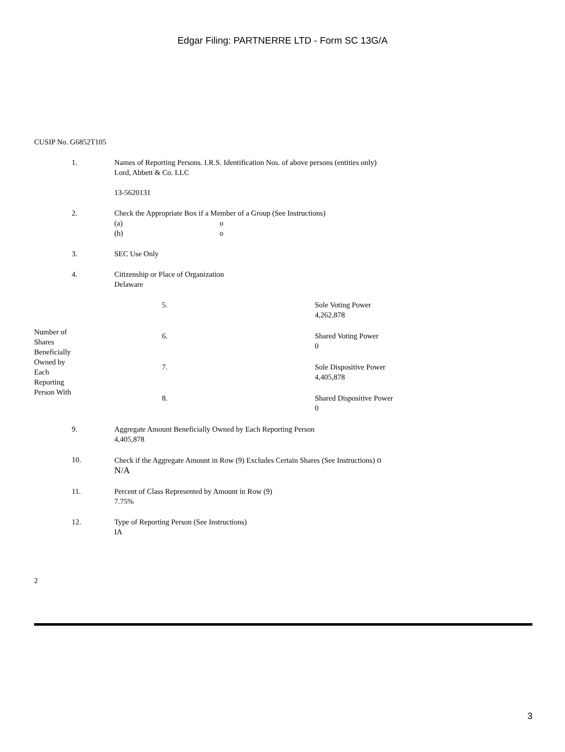Edgar Filing: PARTNERRE LTD - Form SC 13G/A
CUSIP No. G6852T105
| 1. | Names of Reporting Persons. I.R.S. Identification Nos. of above persons (entities only) Lord, Abbett & Co. LLC 13-5620131 |
| 2. | Check the Appropriate Box if a Member of a Group (See Instructions) (a) o (b) o |
| 3. | SEC Use Only |
| 4. | Citizenship or Place of Organization Delaware |
| Number of Shares Beneficially Owned by Each Reporting Person With | 5. | Sole Voting Power 4,262,878 |
| | 6. | Shared Voting Power 0 |
| | 7. | Sole Dispositive Power 4,405,878 |
| | 8. | Shared Dispositive Power 0 |
| 9. | Aggregate Amount Beneficially Owned by Each Reporting Person 4,405,878 |
| 10. | Check if the Aggregate Amount in Row (9) Excludes Certain Shares (See Instructions) o N/A |
| 11. | Percent of Class Represented by Amount in Row (9) 7.75% |
| 12. | Type of Reporting Person (See Instructions) IA |
2
3